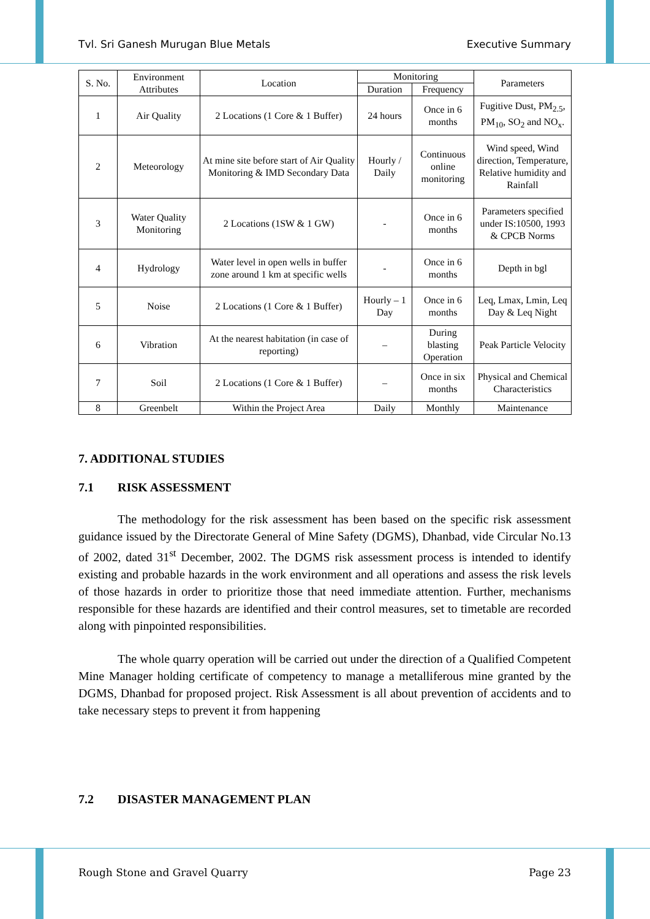Tvl. Sri Ganesh Murugan Blue Metals Executive Summary
| S. No. | Environment Attributes | Location | Monitoring | | Parameters |
| --- | --- | --- | --- | --- | --- |
| | | | Duration | Frequency | |
| 1 | Air Quality | 2 Locations (1 Core & 1 Buffer) | 24 hours | Once in 6 months | Fugitive Dust, PM<sub>2.5</sub>, PM<sub>10</sub>, SO<sub>2</sub> and NO<sub>x</sub>. |
| 2 | Meteorology | At mine site before start of Air Quality Monitoring & IMD Secondary Data | Hourly / Daily | Continuous online monitoring | Wind speed, Wind direction, Temperature, Relative humidity and Rainfall |
| 3 | Water Quality Monitoring | 2 Locations (1SW & 1 GW) | - | Once in 6 months | Parameters specified under IS:10500, 1993 & CPCB Norms |
| 4 | Hydrology | Water level in open wells in buffer zone around 1 km at specific wells | - | Once in 6 months | Depth in bgl |
| 5 | Noise | 2 Locations (1 Core & 1 Buffer) | Hourly – 1 Day | Once in 6 months | Leq, Lmax, Lmin, Leq Day & Leq Night |
| 6 | Vibration | At the nearest habitation (in case of reporting) | – | During blasting Operation | Peak Particle Velocity |
| 7 | Soil | 2 Locations (1 Core & 1 Buffer) | – | Once in six months | Physical and Chemical Characteristics |
| 8 | Greenbelt | Within the Project Area | Daily | Monthly | Maintenance |
7. ADDITIONAL STUDIES
7.1 RISK ASSESSMENT
The methodology for the risk assessment has been based on the specific risk assessment guidance issued by the Directorate General of Mine Safety (DGMS), Dhanbad, vide Circular No.13 of 2002, dated 31<sup>st</sup> December, 2002. The DGMS risk assessment process is intended to identify existing and probable hazards in the work environment and all operations and assess the risk levels of those hazards in order to prioritize those that need immediate attention. Further, mechanisms responsible for these hazards are identified and their control measures, set to timetable are recorded along with pinpointed responsibilities.
The whole quarry operation will be carried out under the direction of a Qualified Competent Mine Manager holding certificate of competency to manage a metalliferous mine granted by the DGMS, Dhanbad for proposed project. Risk Assessment is all about prevention of accidents and to take necessary steps to prevent it from happening
7.2 DISASTER MANAGEMENT PLAN
Rough Stone and Gravel Quarry Page 23